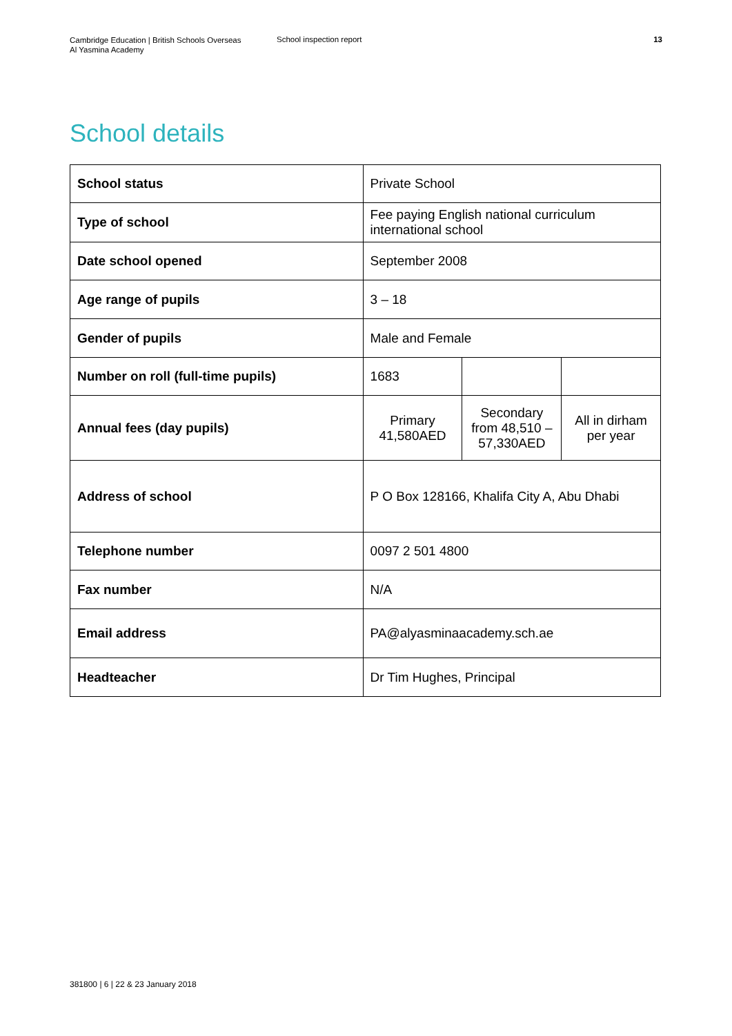Cambridge Education | British Schools Overseas
Al Yasmina Academy
School inspection report 13
School details
| School status | Private School | | |
| Type of school | Fee paying English national curriculum international school | | |
| Date school opened | September 2008 | | |
| Age range of pupils | 3 – 18 | | |
| Gender of pupils | Male and Female | | |
| Number on roll (full-time pupils) | 1683 | | |
| Annual fees (day pupils) | Primary 41,580AED | Secondary from 48,510 – 57,330AED | All in dirham per year |
| Address of school | P O Box 128166, Khalifa City A, Abu Dhabi | | |
| Telephone number | 0097 2 501 4800 | | |
| Fax number | N/A | | |
| Email address | PA@alyasminaacademy.sch.ae | | |
| Headteacher | Dr Tim Hughes, Principal | | |
381800 | 6 | 22 & 23 January 2018